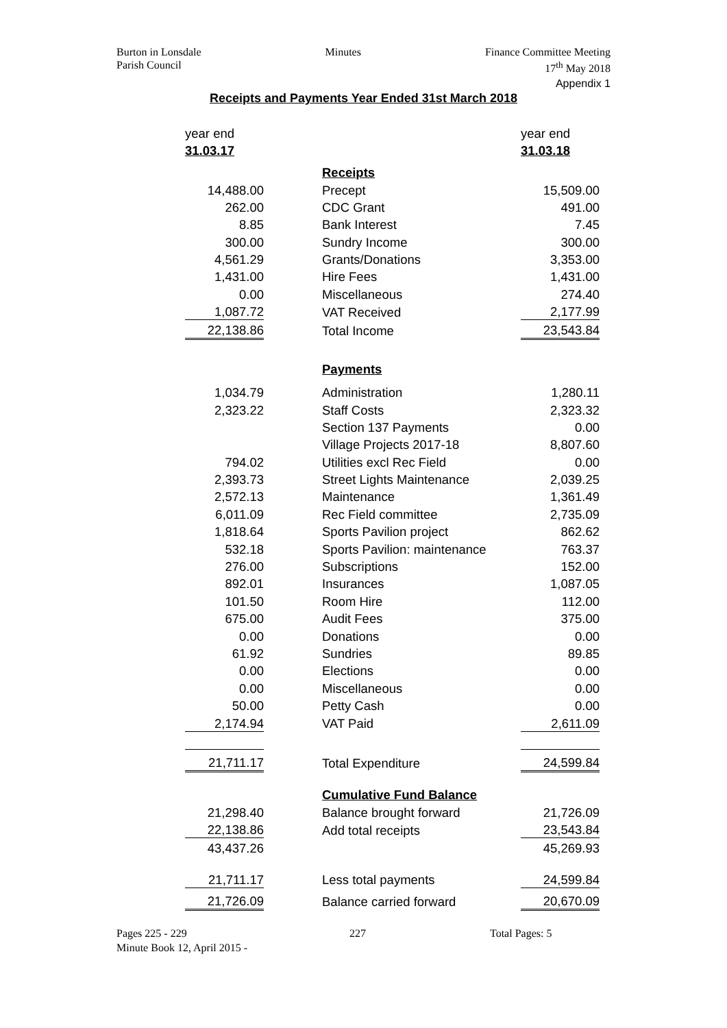Burton in Lonsdale
Parish Council
Minutes Finance Committee Meeting
17<sup>th</sup> May 2018
Appendix 1
Receipts and Payments Year Ended 31st March 2018
| year end | | | year end |
| 31.03.17 | | | 31.03.18 |
| | | Receipts | |
| 14,488.00 | | Precept | 15,509.00 |
| 262.00 | | CDC Grant | 491.00 |
| 8.85 | | Bank Interest | 7.45 |
| 300.00 | | Sundry Income | 300.00 |
| 4,561.29 | | Grants/Donations | 3,353.00 |
| 1,431.00 | | Hire Fees | 1,431.00 |
| 0.00 | | Miscellaneous | 274.40 |
| 1,087.72 | | VAT Received | 2,177.99 |
| 22,138.86 | | Total Income | 23,543.84 |
| | | Payments | |
| 1,034.79 | | Administration | 1,280.11 |
| 2,323.22 | | Staff Costs | 2,323.32 |
| | | Section 137 Payments | 0.00 |
| | | Village Projects 2017-18 | 8,807.60 |
| 794.02 | | Utilities excl Rec Field | 0.00 |
| 2,393.73 | | Street Lights Maintenance | 2,039.25 |
| 2,572.13 | | Maintenance | 1,361.49 |
| 6,011.09 | | Rec Field committee | 2,735.09 |
| 1,818.64 | | Sports Pavilion project | 862.62 |
| 532.18 | | Sports Pavilion: maintenance | 763.37 |
| 276.00 | | Subscriptions | 152.00 |
| 892.01 | | Insurances | 1,087.05 |
| 101.50 | | Room Hire | 112.00 |
| 675.00 | | Audit Fees | 375.00 |
| 0.00 | | Donations | 0.00 |
| 61.92 | | Sundries | 89.85 |
| 0.00 | | Elections | 0.00 |
| 0.00 | | Miscellaneous | 0.00 |
| 50.00 | | Petty Cash | 0.00 |
| 2,174.94 | | VAT Paid | 2,611.09 |
| 21,711.17 | | Total Expenditure | 24,599.84 |
| | | Cumulative Fund Balance | |
| 21,298.40 | | Balance brought forward | 21,726.09 |
| 22,138.86 | | Add total receipts | 23,543.84 |
| 43,437.26 | | | 45,269.93 |
| 21,711.17 | | Less total payments | 24,599.84 |
| 21,726.09 | | Balance carried forward | 20,670.09 |
Pages 225 - 229
Minute Book 12, April 2015 -
227 Total Pages: 5